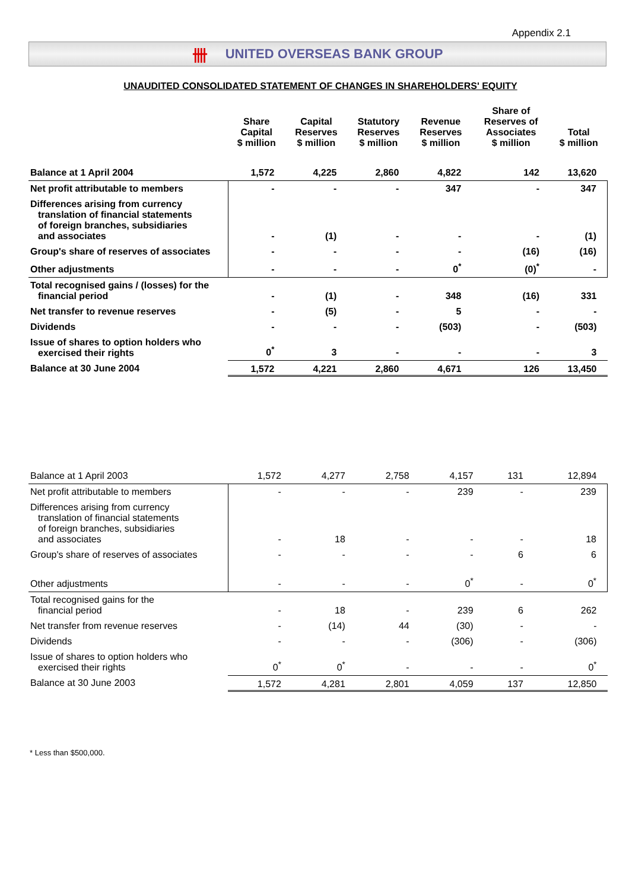Appendix 2.1
卌 UNITED OVERSEAS BANK GROUP
UNAUDITED CONSOLIDATED STATEMENT OF CHANGES IN SHAREHOLDERS' EQUITY
| | Share Capital $ million | Capital Reserves $ million | Statutory Reserves $ million | Revenue Reserves $ million | Share of Reserves of Associates $ million | Total $ million |
| --- | --- | --- | --- | --- | --- | --- |
| Balance at 1 April 2004 | 1,572 | 4,225 | 2,860 | 4,822 | 142 | 13,620 |
| Net profit attributable to members | - | - | - | 347 | - | 347 |
| Differences arising from currency translation of financial statements of foreign branches, subsidiaries and associates | - | (1) | - | - | - | (1) |
| Group's share of reserves of associates | - | - | - | - | (16) | (16) |
| Other adjustments | - | - | - | 0<sup>*</sup> | (0)<sup>*</sup> | - |
| Total recognised gains / (losses) for the financial period | - | (1) | - | 348 | (16) | 331 |
| Net transfer to revenue reserves | - | (5) | - | 5 | - | - |
| Dividends | - | - | - | (503) | - | (503) |
| Issue of shares to option holders who exercised their rights | 0<sup>*</sup> | 3 | - | - | - | 3 |
| Balance at 30 June 2004 | 1,572 | 4,221 | 2,860 | 4,671 | 126 | 13,450 |
| Balance at 1 April 2003 | 1,572 | 4,277 | 2,758 | 4,157 | 131 | 12,894 |
| Net profit attributable to members | - | - | - | 239 | - | 239 |
| Differences arising from currency translation of financial statements of foreign branches, subsidiaries and associates | - | 18 | - | - | - | 18 |
| Group's share of reserves of associates | - | - | - | - | 6 | 6 |
| Other adjustments | - | - | - | 0<sup>*</sup> | - | 0<sup>*</sup> |
| Total recognised gains for the financial period | - | 18 | - | 239 | 6 | 262 |
| Net transfer from revenue reserves | - | (14) | 44 | (30) | - | - |
| Dividends | - | - | - | (306) | - | (306) |
| Issue of shares to option holders who exercised their rights | 0<sup>*</sup> | 0<sup>*</sup> | - | - | - | 0<sup>*</sup> |
| Balance at 30 June 2003 | 1,572 | 4,281 | 2,801 | 4,059 | 137 | 12,850 |
* Less than $500,000.